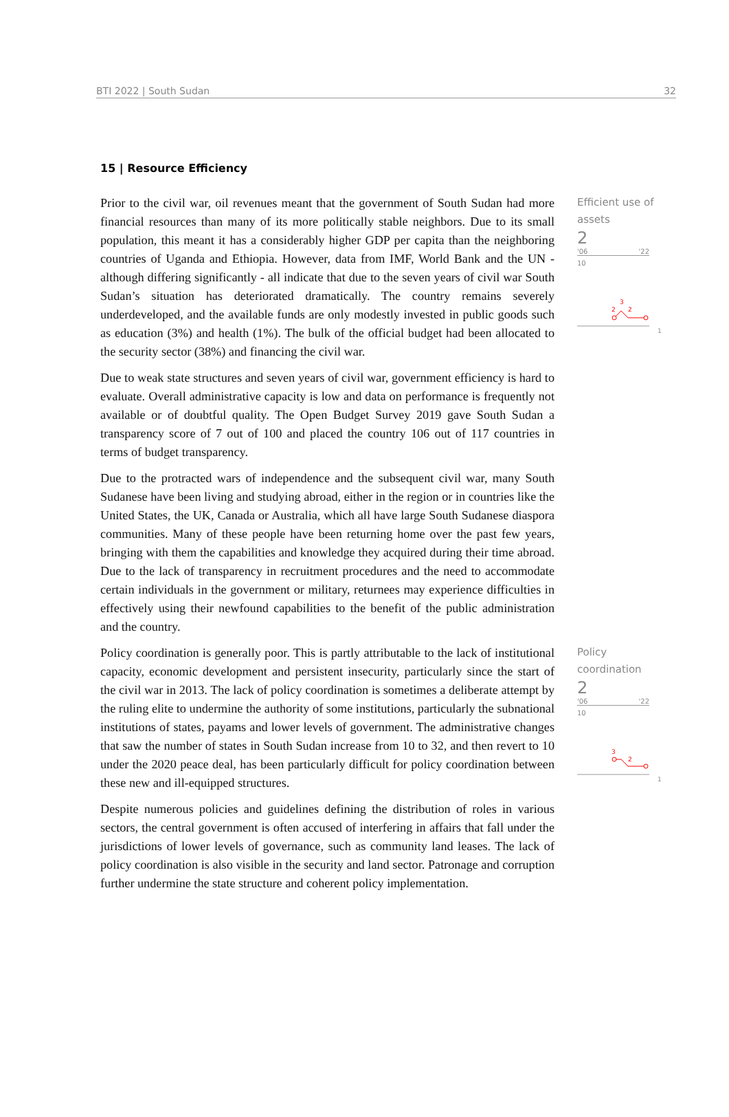BTI 2022 | South Sudan 32
15 | Resource Efficiency
Prior to the civil war, oil revenues meant that the government of South Sudan had more financial resources than many of its more politically stable neighbors. Due to its small population, this meant it has a considerably higher GDP per capita than the neighboring countries of Uganda and Ethiopia. However, data from IMF, World Bank and the UN - although differing significantly - all indicate that due to the seven years of civil war South Sudan’s situation has deteriorated dramatically. The country remains severely underdeveloped, and the available funds are only modestly invested in public goods such as education (3%) and health (1%). The bulk of the official budget had been allocated to the security sector (38%) and financing the civil war.
Due to weak state structures and seven years of civil war, government efficiency is hard to evaluate. Overall administrative capacity is low and data on performance is frequently not available or of doubtful quality. The Open Budget Survey 2019 gave South Sudan a transparency score of 7 out of 100 and placed the country 106 out of 117 countries in terms of budget transparency.
Due to the protracted wars of independence and the subsequent civil war, many South Sudanese have been living and studying abroad, either in the region or in countries like the United States, the UK, Canada or Australia, which all have large South Sudanese diaspora communities. Many of these people have been returning home over the past few years, bringing with them the capabilities and knowledge they acquired during their time abroad. Due to the lack of transparency in recruitment procedures and the need to accommodate certain individuals in the government or military, returnees may experience difficulties in effectively using their newfound capabilities to the benefit of the public administration and the country.
Efficient use of assets
2
'06 '22
10
3
2
2
1
Policy coordination is generally poor. This is partly attributable to the lack of institutional capacity, economic development and persistent insecurity, particularly since the start of the civil war in 2013. The lack of policy coordination is sometimes a deliberate attempt by the ruling elite to undermine the authority of some institutions, particularly the subnational institutions of states, payams and lower levels of government. The administrative changes that saw the number of states in South Sudan increase from 10 to 32, and then revert to 10 under the 2020 peace deal, has been particularly difficult for policy coordination between these new and ill-equipped structures.
Despite numerous policies and guidelines defining the distribution of roles in various sectors, the central government is often accused of interfering in affairs that fall under the jurisdictions of lower levels of governance, such as community land leases. The lack of policy coordination is also visible in the security and land sector. Patronage and corruption further undermine the state structure and coherent policy implementation.
Policy coordination
2
'06 '22
10
3
2
1